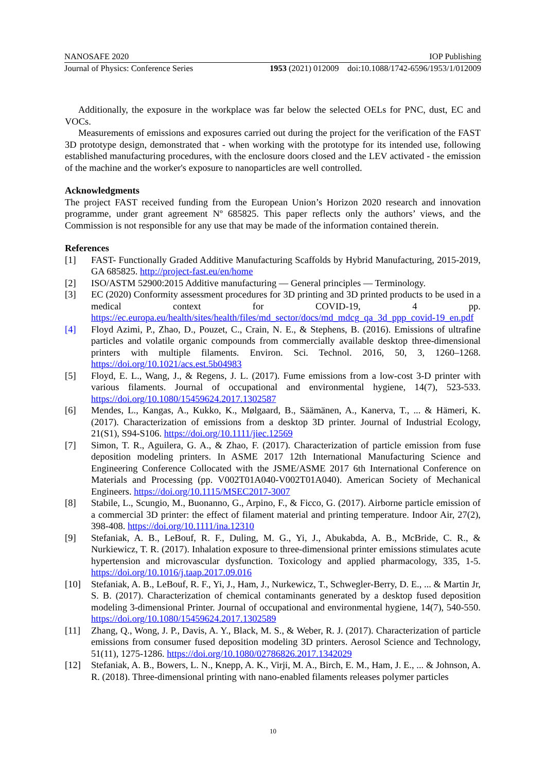NANOSAFE 2020 IOP Publishing
Journal of Physics: Conference Series 1953 (2021) 012009 doi:10.1088/1742-6596/1953/1/012009
Additionally, the exposure in the workplace was far below the selected OELs for PNC, dust, EC and VOCs.
Measurements of emissions and exposures carried out during the project for the verification of the FAST 3D prototype design, demonstrated that - when working with the prototype for its intended use, following established manufacturing procedures, with the enclosure doors closed and the LEV activated - the emission of the machine and the worker's exposure to nanoparticles are well controlled.
Acknowledgments
The project FAST received funding from the European Union’s Horizon 2020 research and innovation programme, under grant agreement Nº 685825. This paper reflects only the authors’ views, and the Commission is not responsible for any use that may be made of the information contained therein.
References
[1] FAST- Functionally Graded Additive Manufacturing Scaffolds by Hybrid Manufacturing, 2015-2019, GA 685825. http://project-fast.eu/en/home
[2] ISO/ASTM 52900:2015 Additive manufacturing — General principles — Terminology.
[3] EC (2020) Conformity assessment procedures for 3D printing and 3D printed products to be used in a medical context for COVID-19, 4 pp. https://ec.europa.eu/health/sites/health/files/md_sector/docs/md_mdcg_qa_3d_ppp_covid-19_en.pdf
[4] Floyd Azimi, P., Zhao, D., Pouzet, C., Crain, N. E., & Stephens, B. (2016). Emissions of ultrafine particles and volatile organic compounds from commercially available desktop three-dimensional printers with multiple filaments. Environ. Sci. Technol. 2016, 50, 3, 1260–1268. https://doi.org/10.1021/acs.est.5b04983
[5] Floyd, E. L., Wang, J., & Regens, J. L. (2017). Fume emissions from a low-cost 3-D printer with various filaments. Journal of occupational and environmental hygiene, 14(7), 523-533. https://doi.org/10.1080/15459624.2017.1302587
[6] Mendes, L., Kangas, A., Kukko, K., Mølgaard, B., Säämänen, A., Kanerva, T., ... & Hämeri, K. (2017). Characterization of emissions from a desktop 3D printer. Journal of Industrial Ecology, 21(S1), S94-S106. https://doi.org/10.1111/jiec.12569
[7] Simon, T. R., Aguilera, G. A., & Zhao, F. (2017). Characterization of particle emission from fuse deposition modeling printers. In ASME 2017 12th International Manufacturing Science and Engineering Conference Collocated with the JSME/ASME 2017 6th International Conference on Materials and Processing (pp. V002T01A040-V002T01A040). American Society of Mechanical Engineers. https://doi.org/10.1115/MSEC2017-3007
[8] Stabile, L., Scungio, M., Buonanno, G., Arpino, F., & Ficco, G. (2017). Airborne particle emission of a commercial 3D printer: the effect of filament material and printing temperature. Indoor Air, 27(2), 398-408. https://doi.org/10.1111/ina.12310
[9] Stefaniak, A. B., LeBouf, R. F., Duling, M. G., Yi, J., Abukabda, A. B., McBride, C. R., & Nurkiewicz, T. R. (2017). Inhalation exposure to three-dimensional printer emissions stimulates acute hypertension and microvascular dysfunction. Toxicology and applied pharmacology, 335, 1-5. https://doi.org/10.1016/j.taap.2017.09.016
[10] Stefaniak, A. B., LeBouf, R. F., Yi, J., Ham, J., Nurkewicz, T., Schwegler-Berry, D. E., ... & Martin Jr, S. B. (2017). Characterization of chemical contaminants generated by a desktop fused deposition modeling 3-dimensional Printer. Journal of occupational and environmental hygiene, 14(7), 540-550. https://doi.org/10.1080/15459624.2017.1302589
[11] Zhang, Q., Wong, J. P., Davis, A. Y., Black, M. S., & Weber, R. J. (2017). Characterization of particle emissions from consumer fused deposition modeling 3D printers. Aerosol Science and Technology, 51(11), 1275-1286. https://doi.org/10.1080/02786826.2017.1342029
[12] Stefaniak, A. B., Bowers, L. N., Knepp, A. K., Virji, M. A., Birch, E. M., Ham, J. E., ... & Johnson, A. R. (2018). Three-dimensional printing with nano-enabled filaments releases polymer particles
10